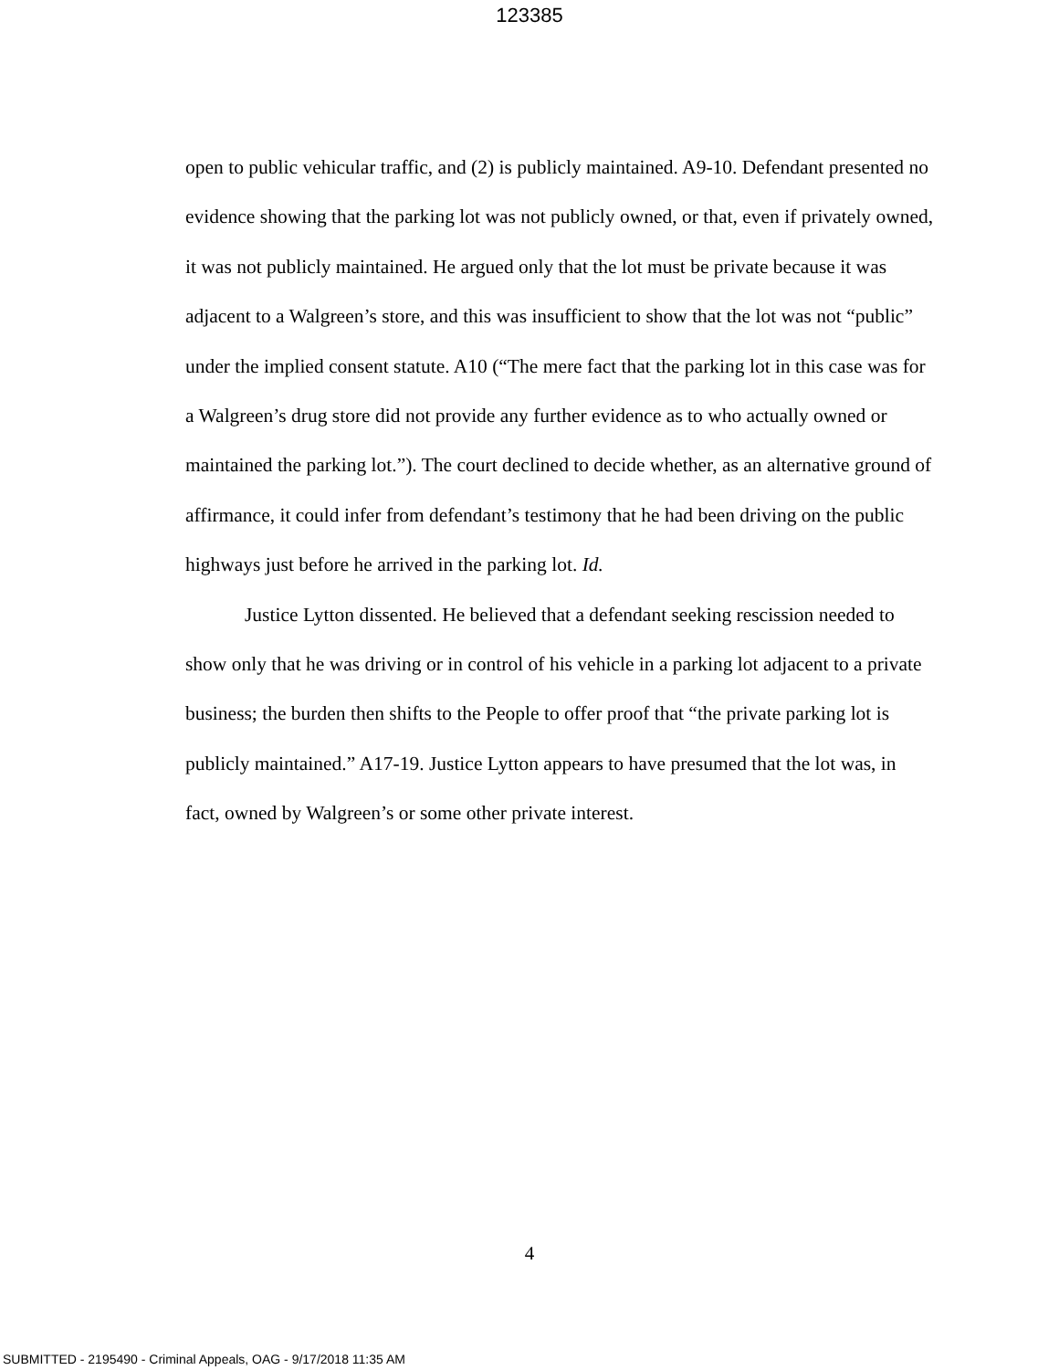123385
open to public vehicular traffic, and (2) is publicly maintained. A9-10. Defendant presented no evidence showing that the parking lot was not publicly owned, or that, even if privately owned, it was not publicly maintained. He argued only that the lot must be private because it was adjacent to a Walgreen’s store, and this was insufficient to show that the lot was not “public” under the implied consent statute. A10 (“The mere fact that the parking lot in this case was for a Walgreen’s drug store did not provide any further evidence as to who actually owned or maintained the parking lot.”). The court declined to decide whether, as an alternative ground of affirmance, it could infer from defendant’s testimony that he had been driving on the public highways just before he arrived in the parking lot. Id.
Justice Lytton dissented. He believed that a defendant seeking rescission needed to show only that he was driving or in control of his vehicle in a parking lot adjacent to a private business; the burden then shifts to the People to offer proof that “the private parking lot is publicly maintained.” A17-19. Justice Lytton appears to have presumed that the lot was, in fact, owned by Walgreen’s or some other private interest.
4
SUBMITTED - 2195490 - Criminal Appeals, OAG - 9/17/2018 11:35 AM